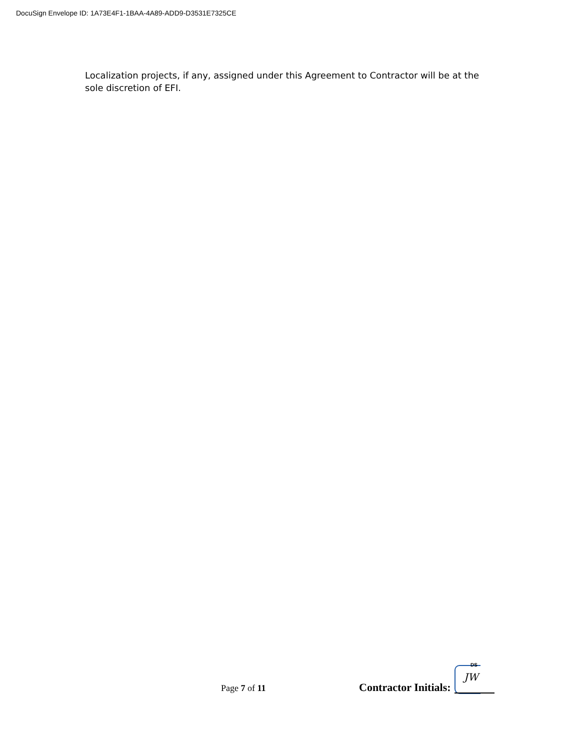DocuSign Envelope ID: 1A73E4F1-1BAA-4A89-ADD9-D3531E7325CE
Localization projects, if any, assigned under this Agreement to Contractor will be at the sole discretion of EFI.
Page 7 of 11 Contractor Initials:
DS
JW